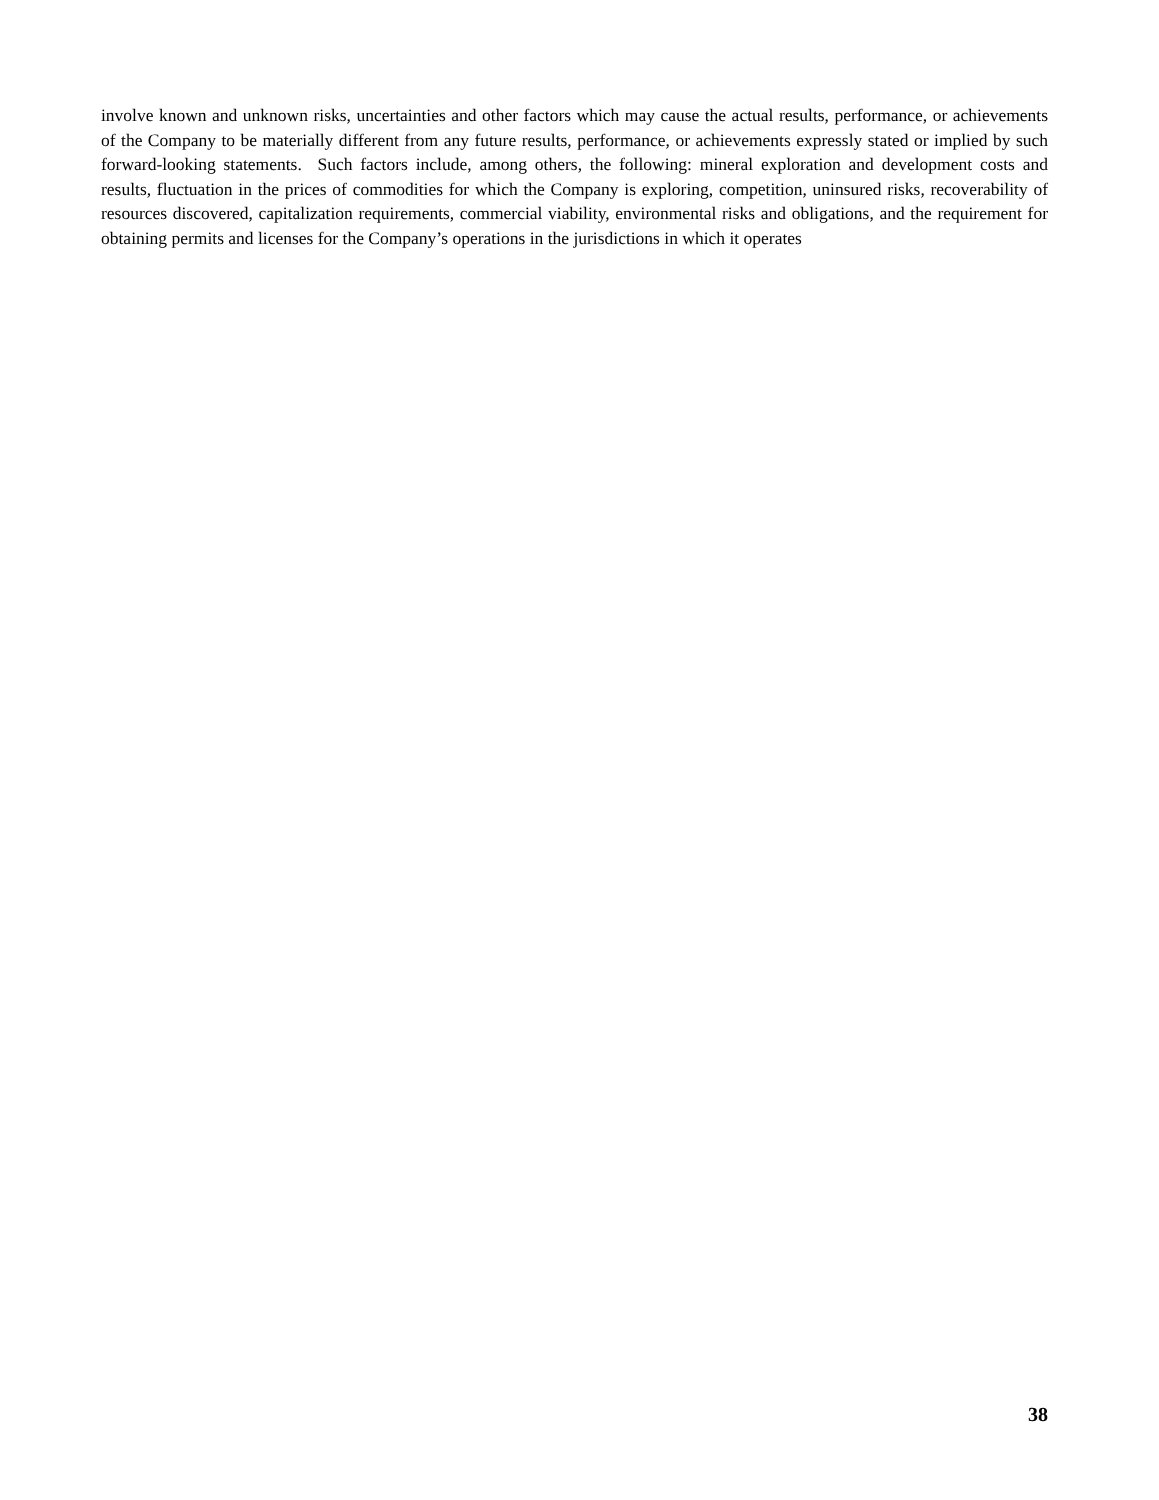involve known and unknown risks, uncertainties and other factors which may cause the actual results, performance, or achievements of the Company to be materially different from any future results, performance, or achievements expressly stated or implied by such forward-looking statements. Such factors include, among others, the following: mineral exploration and development costs and results, fluctuation in the prices of commodities for which the Company is exploring, competition, uninsured risks, recoverability of resources discovered, capitalization requirements, commercial viability, environmental risks and obligations, and the requirement for obtaining permits and licenses for the Company’s operations in the jurisdictions in which it operates
38